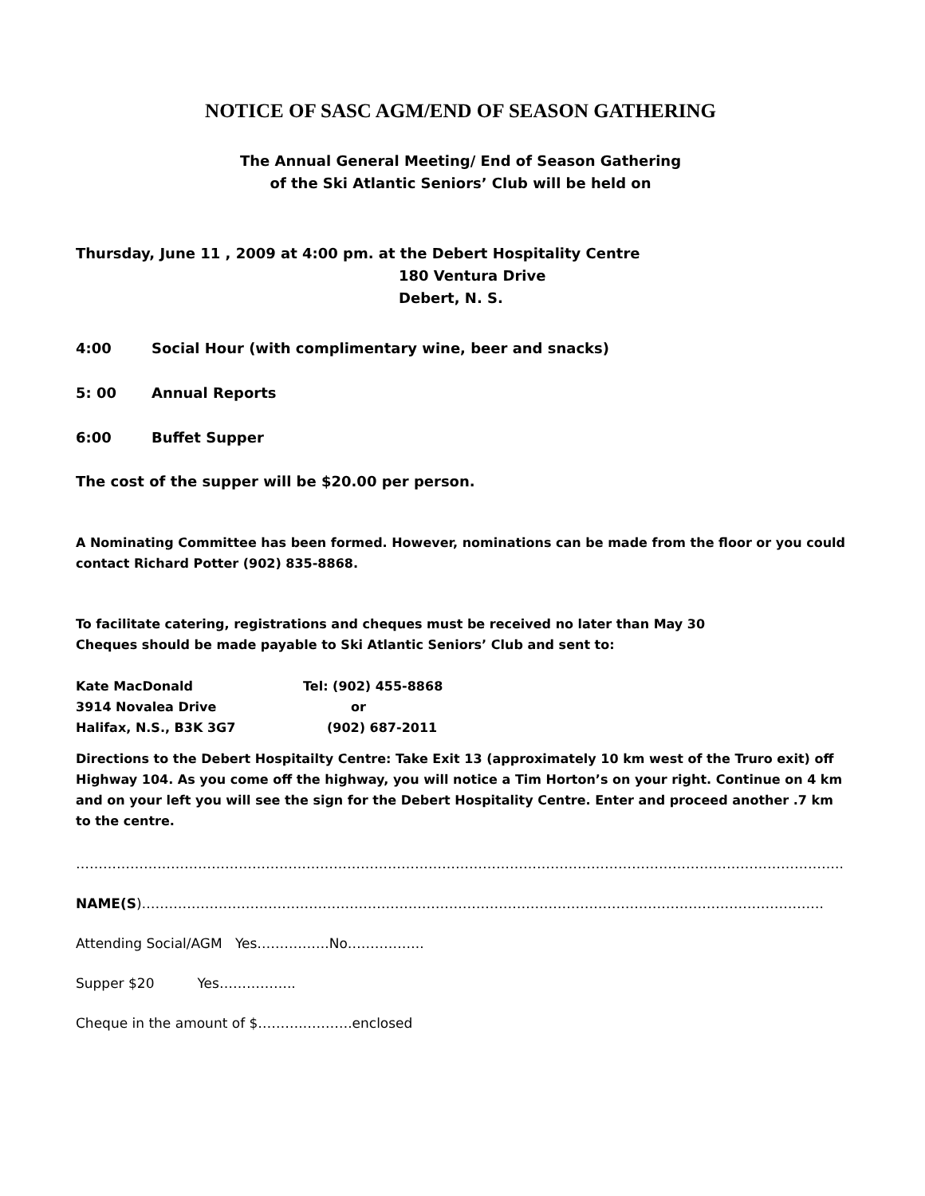NOTICE OF SASC AGM/END OF SEASON GATHERING
The Annual General Meeting/ End of Season Gathering
of the Ski Atlantic Seniors’ Club will be held on
Thursday, June 11 , 2009 at 4:00 pm. at the Debert Hospitality Centre
180 Ventura Drive
Debert, N. S.
| 4:00 | Social Hour (with complimentary wine, beer and snacks) |
| 5: 00 | Annual Reports |
| 6:00 | Buffet Supper |
The cost of the supper will be $20.00 per person.
A Nominating Committee has been formed. However, nominations can be made from the floor or you could contact Richard Potter (902) 835-8868.
To facilitate catering, registrations and cheques must be received no later than May 30
Cheques should be made payable to Ski Atlantic Seniors’ Club and sent to:
| Kate MacDonald | Tel: (902) 455-8868 |
| 3914 Novalea Drive | or |
| Halifax, N.S., B3K 3G7 | (902) 687-2011 |
Directions to the Debert Hospitailty Centre: Take Exit 13 (approximately 10 km west of the Truro exit) off Highway 104. As you come off the highway, you will notice a Tim Horton’s on your right. Continue on 4 km and on your left you will see the sign for the Debert Hospitality Centre. Enter and proceed another .7 km to the centre.
……………………………………………………………………………………………………………………………………………………..
NAME(S)…………………………………………………………………………………………………………………………………….
Attending Social/AGM Yes…………….No……………..
Supper $20 Yes……………..
Cheque in the amount of $………..……….enclosed